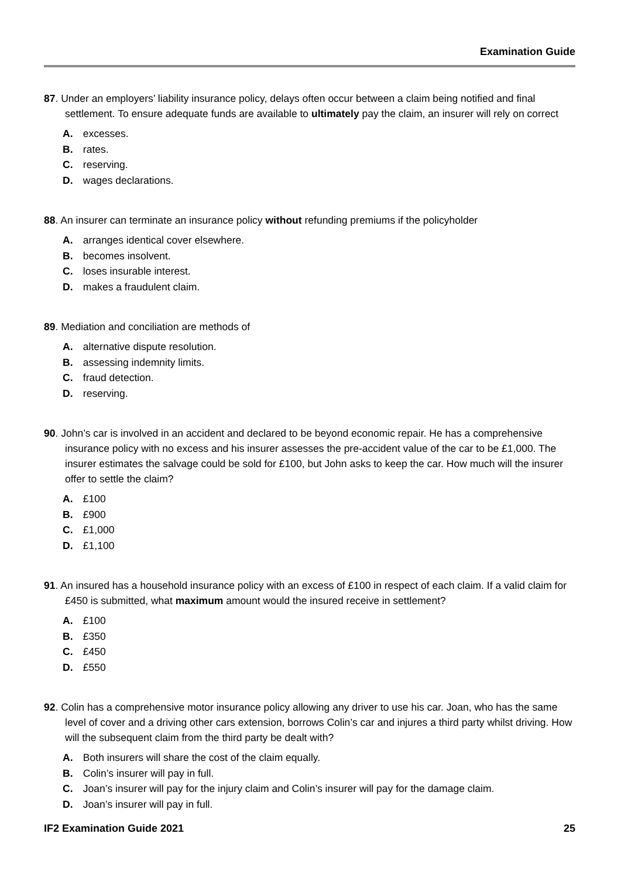Examination Guide
87. Under an employers’ liability insurance policy, delays often occur between a claim being notified and final settlement. To ensure adequate funds are available to ultimately pay the claim, an insurer will rely on correct
A. excesses.
B. rates.
C. reserving.
D. wages declarations.
88. An insurer can terminate an insurance policy without refunding premiums if the policyholder
A. arranges identical cover elsewhere.
B. becomes insolvent.
C. loses insurable interest.
D. makes a fraudulent claim.
89. Mediation and conciliation are methods of
A. alternative dispute resolution.
B. assessing indemnity limits.
C. fraud detection.
D. reserving.
90. John’s car is involved in an accident and declared to be beyond economic repair. He has a comprehensive insurance policy with no excess and his insurer assesses the pre-accident value of the car to be £1,000. The insurer estimates the salvage could be sold for £100, but John asks to keep the car. How much will the insurer offer to settle the claim?
A. £100
B. £900
C. £1,000
D. £1,100
91. An insured has a household insurance policy with an excess of £100 in respect of each claim. If a valid claim for £450 is submitted, what maximum amount would the insured receive in settlement?
A. £100
B. £350
C. £450
D. £550
92. Colin has a comprehensive motor insurance policy allowing any driver to use his car. Joan, who has the same level of cover and a driving other cars extension, borrows Colin’s car and injures a third party whilst driving. How will the subsequent claim from the third party be dealt with?
A. Both insurers will share the cost of the claim equally.
B. Colin’s insurer will pay in full.
C. Joan’s insurer will pay for the injury claim and Colin’s insurer will pay for the damage claim.
D. Joan’s insurer will pay in full.
IF2 Examination Guide 2021 25